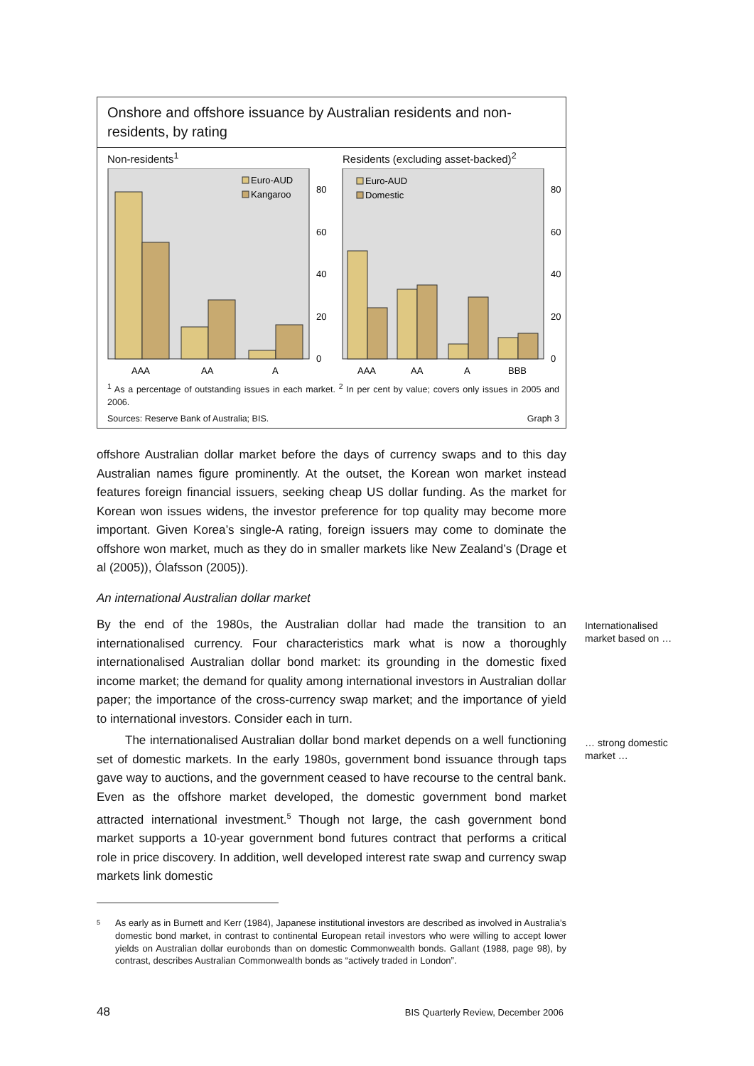Onshore and offshore issuance by Australian residents and non-residents, by rating
Non-residents<sup>1</sup>
Residents (excluding asset-backed)<sup>2</sup>
Euro-AUD
Kangaroo
Euro-AUD
Domestic
80
60
40
20
0
80
60
40
20
0
AAA
AA
A
AAA
AA
A
BBB
<sup>1</sup> As a percentage of outstanding issues in each market. <sup>2</sup> In per cent by value; covers only issues in 2005 and 2006.
Sources: Reserve Bank of Australia; BIS. Graph 3
offshore Australian dollar market before the days of currency swaps and to this day Australian names figure prominently. At the outset, the Korean won market instead features foreign financial issuers, seeking cheap US dollar funding. As the market for Korean won issues widens, the investor preference for top quality may become more important. Given Korea’s single-A rating, foreign issuers may come to dominate the offshore won market, much as they do in smaller markets like New Zealand’s (Drage et al (2005)), Ólafsson (2005)).
An international Australian dollar market
By the end of the 1980s, the Australian dollar had made the transition to an internationalised currency. Four characteristics mark what is now a thoroughly internationalised Australian dollar bond market: its grounding in the domestic fixed income market; the demand for quality among international investors in Australian dollar paper; the importance of the cross-currency swap market; and the importance of yield to international investors. Consider each in turn.
The internationalised Australian dollar bond market depends on a well functioning set of domestic markets. In the early 1980s, government bond issuance through taps gave way to auctions, and the government ceased to have recourse to the central bank. Even as the offshore market developed, the domestic government bond market attracted international investment.<sup>5</sup> Though not large, the cash government bond market supports a 10-year government bond futures contract that performs a critical role in price discovery. In addition, well developed interest rate swap and currency swap markets link domestic
Internationalised
market based on …
… strong domestic
market …
5 As early as in Burnett and Kerr (1984), Japanese institutional investors are described as involved in Australia’s domestic bond market, in contrast to continental European retail investors who were willing to accept lower yields on Australian dollar eurobonds than on domestic Commonwealth bonds. Gallant (1988, page 98), by contrast, describes Australian Commonwealth bonds as “actively traded in London”.
48 BIS Quarterly Review, December 2006